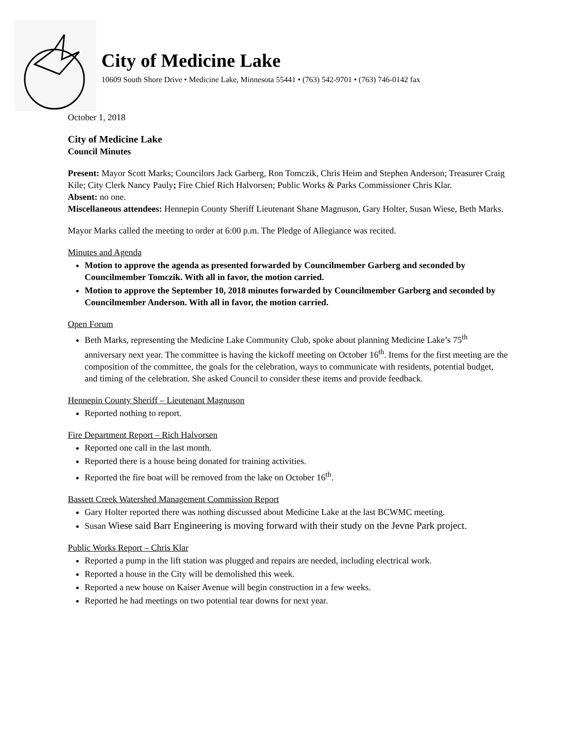City of Medicine Lake
10609 South Shore Drive • Medicine Lake, Minnesota 55441 • (763) 542-9701 • (763) 746-0142 fax
October 1, 2018
City of Medicine Lake
Council Minutes
Present: Mayor Scott Marks; Councilors Jack Garberg, Ron Tomczik, Chris Heim and Stephen Anderson; Treasurer Craig Kile; City Clerk Nancy Pauly; Fire Chief Rich Halvorsen; Public Works & Parks Commissioner Chris Klar.
Absent: no one.
Miscellaneous attendees: Hennepin County Sheriff Lieutenant Shane Magnuson, Gary Holter, Susan Wiese, Beth Marks.
Mayor Marks called the meeting to order at 6:00 p.m. The Pledge of Allegiance was recited.
Minutes and Agenda
Motion to approve the agenda as presented forwarded by Councilmember Garberg and seconded by Councilmember Tomczik. With all in favor, the motion carried.
Motion to approve the September 10, 2018 minutes forwarded by Councilmember Garberg and seconded by Councilmember Anderson. With all in favor, the motion carried.
Open Forum
Beth Marks, representing the Medicine Lake Community Club, spoke about planning Medicine Lake’s 75<sup>th</sup> anniversary next year. The committee is having the kickoff meeting on October 16<sup>th</sup>. Items for the first meeting are the composition of the committee, the goals for the celebration, ways to communicate with residents, potential budget, and timing of the celebration. She asked Council to consider these items and provide feedback.
Hennepin County Sheriff – Lieutenant Magnuson
Reported nothing to report.
Fire Department Report – Rich Halvorsen
Reported one call in the last month.
Reported there is a house being donated for training activities.
Reported the fire boat will be removed from the lake on October 16<sup>th</sup>.
Bassett Creek Watershed Management Commission Report
Gary Holter reported there was nothing discussed about Medicine Lake at the last BCWMC meeting.
Susan Wiese said Barr Engineering is moving forward with their study on the Jevne Park project.
Public Works Report – Chris Klar
Reported a pump in the lift station was plugged and repairs are needed, including electrical work.
Reported a house in the City will be demolished this week.
Reported a new house on Kaiser Avenue will begin construction in a few weeks.
Reported he had meetings on two potential tear downs for next year.